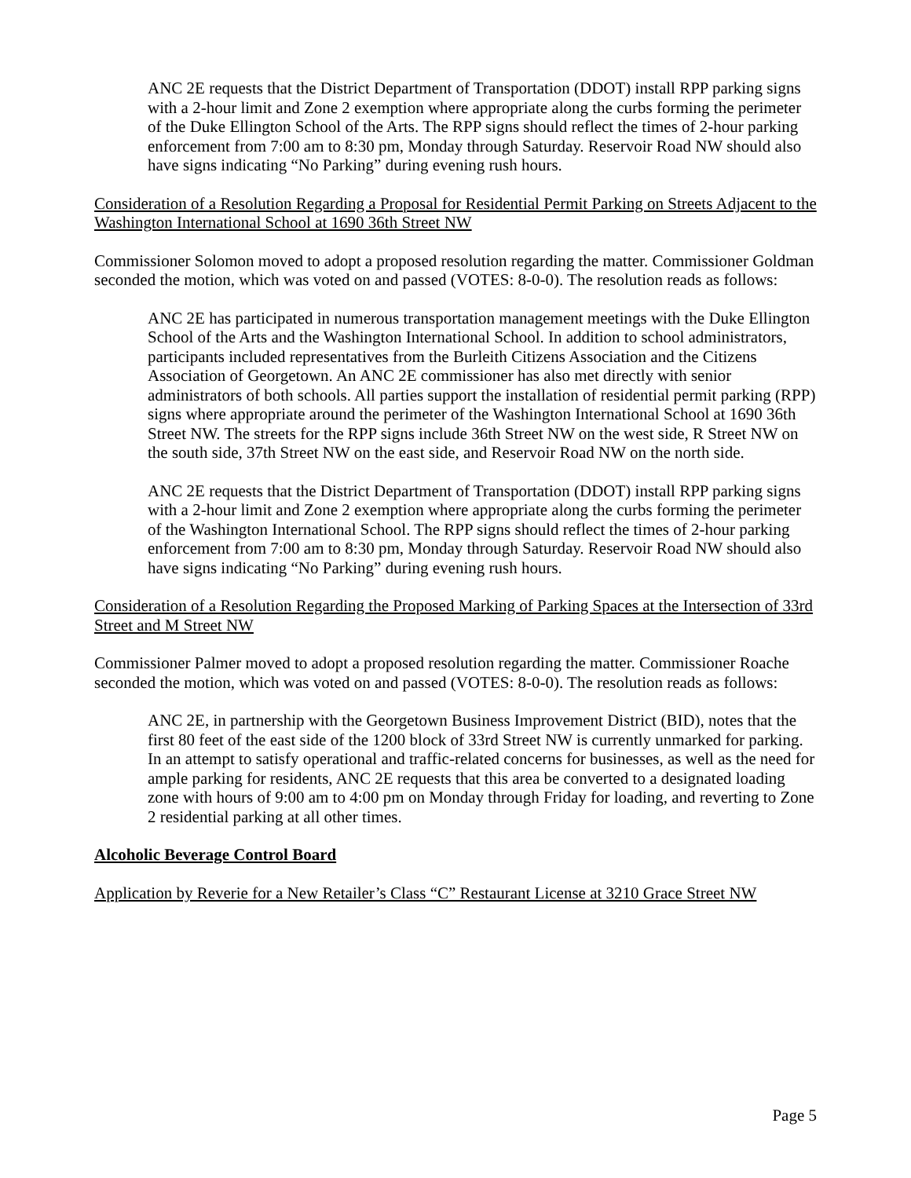ANC 2E requests that the District Department of Transportation (DDOT) install RPP parking signs with a 2-hour limit and Zone 2 exemption where appropriate along the curbs forming the perimeter of the Duke Ellington School of the Arts. The RPP signs should reflect the times of 2-hour parking enforcement from 7:00 am to 8:30 pm, Monday through Saturday. Reservoir Road NW should also have signs indicating “No Parking” during evening rush hours.
Consideration of a Resolution Regarding a Proposal for Residential Permit Parking on Streets Adjacent to the Washington International School at 1690 36th Street NW
Commissioner Solomon moved to adopt a proposed resolution regarding the matter. Commissioner Goldman seconded the motion, which was voted on and passed (VOTES: 8-0-0). The resolution reads as follows:
ANC 2E has participated in numerous transportation management meetings with the Duke Ellington School of the Arts and the Washington International School. In addition to school administrators, participants included representatives from the Burleith Citizens Association and the Citizens Association of Georgetown. An ANC 2E commissioner has also met directly with senior administrators of both schools. All parties support the installation of residential permit parking (RPP) signs where appropriate around the perimeter of the Washington International School at 1690 36th Street NW. The streets for the RPP signs include 36th Street NW on the west side, R Street NW on the south side, 37th Street NW on the east side, and Reservoir Road NW on the north side.
ANC 2E requests that the District Department of Transportation (DDOT) install RPP parking signs with a 2-hour limit and Zone 2 exemption where appropriate along the curbs forming the perimeter of the Washington International School. The RPP signs should reflect the times of 2-hour parking enforcement from 7:00 am to 8:30 pm, Monday through Saturday. Reservoir Road NW should also have signs indicating “No Parking” during evening rush hours.
Consideration of a Resolution Regarding the Proposed Marking of Parking Spaces at the Intersection of 33rd Street and M Street NW
Commissioner Palmer moved to adopt a proposed resolution regarding the matter. Commissioner Roache seconded the motion, which was voted on and passed (VOTES: 8-0-0). The resolution reads as follows:
ANC 2E, in partnership with the Georgetown Business Improvement District (BID), notes that the first 80 feet of the east side of the 1200 block of 33rd Street NW is currently unmarked for parking. In an attempt to satisfy operational and traffic-related concerns for businesses, as well as the need for ample parking for residents, ANC 2E requests that this area be converted to a designated loading zone with hours of 9:00 am to 4:00 pm on Monday through Friday for loading, and reverting to Zone 2 residential parking at all other times.
Alcoholic Beverage Control Board
Application by Reverie for a New Retailer’s Class “C” Restaurant License at 3210 Grace Street NW
Page 5